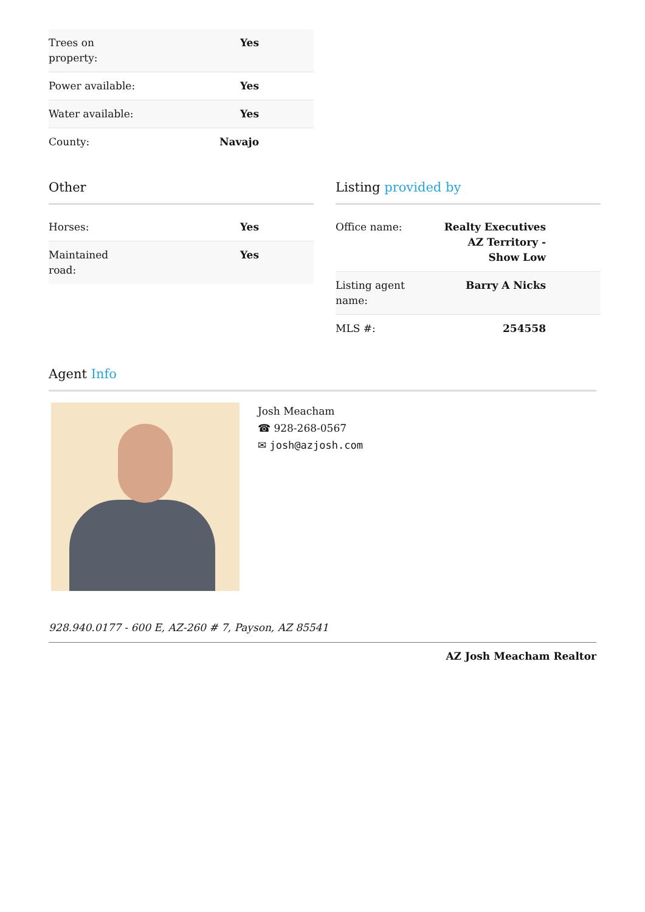| Trees on property: | Yes |
| Power available: | Yes |
| Water available: | Yes |
| County: | Navajo |
Other
| Horses: | Yes |
| Maintained road: | Yes |
Listing provided by
| Office name: | Realty Executives AZ Territory - Show Low |
| Listing agent name: | Barry A Nicks |
| MLS #: | 254558 |
Agent Info
Josh Meacham
☎ 928-268-0567
✉ josh@azjosh.com
928.940.0177 - 600 E, AZ-260 # 7, Payson, AZ 85541
AZ Josh Meacham Realtor